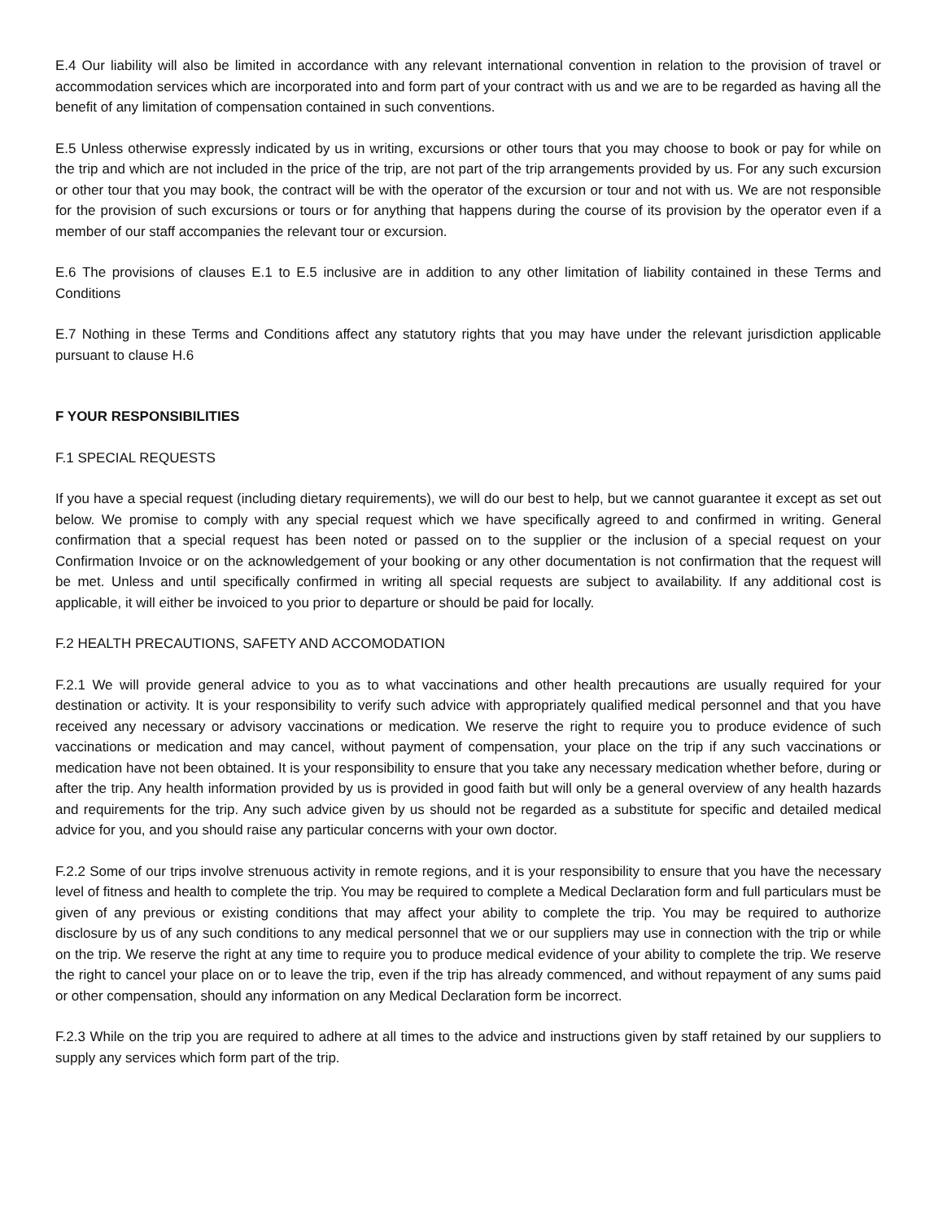E.4 Our liability will also be limited in accordance with any relevant international convention in relation to the provision of travel or accommodation services which are incorporated into and form part of your contract with us and we are to be regarded as having all the benefit of any limitation of compensation contained in such conventions.
E.5 Unless otherwise expressly indicated by us in writing, excursions or other tours that you may choose to book or pay for while on the trip and which are not included in the price of the trip, are not part of the trip arrangements provided by us. For any such excursion or other tour that you may book, the contract will be with the operator of the excursion or tour and not with us. We are not responsible for the provision of such excursions or tours or for anything that happens during the course of its provision by the operator even if a member of our staff accompanies the relevant tour or excursion.
E.6 The provisions of clauses E.1 to E.5 inclusive are in addition to any other limitation of liability contained in these Terms and Conditions
E.7 Nothing in these Terms and Conditions affect any statutory rights that you may have under the relevant jurisdiction applicable pursuant to clause H.6
F YOUR RESPONSIBILITIES
F.1 SPECIAL REQUESTS
If you have a special request (including dietary requirements), we will do our best to help, but we cannot guarantee it except as set out below. We promise to comply with any special request which we have specifically agreed to and confirmed in writing. General confirmation that a special request has been noted or passed on to the supplier or the inclusion of a special request on your Confirmation Invoice or on the acknowledgement of your booking or any other documentation is not confirmation that the request will be met. Unless and until specifically confirmed in writing all special requests are subject to availability. If any additional cost is applicable, it will either be invoiced to you prior to departure or should be paid for locally.
F.2 HEALTH PRECAUTIONS, SAFETY AND ACCOMODATION
F.2.1 We will provide general advice to you as to what vaccinations and other health precautions are usually required for your destination or activity. It is your responsibility to verify such advice with appropriately qualified medical personnel and that you have received any necessary or advisory vaccinations or medication. We reserve the right to require you to produce evidence of such vaccinations or medication and may cancel, without payment of compensation, your place on the trip if any such vaccinations or medication have not been obtained. It is your responsibility to ensure that you take any necessary medication whether before, during or after the trip. Any health information provided by us is provided in good faith but will only be a general overview of any health hazards and requirements for the trip. Any such advice given by us should not be regarded as a substitute for specific and detailed medical advice for you, and you should raise any particular concerns with your own doctor.
F.2.2 Some of our trips involve strenuous activity in remote regions, and it is your responsibility to ensure that you have the necessary level of fitness and health to complete the trip. You may be required to complete a Medical Declaration form and full particulars must be given of any previous or existing conditions that may affect your ability to complete the trip. You may be required to authorize disclosure by us of any such conditions to any medical personnel that we or our suppliers may use in connection with the trip or while on the trip. We reserve the right at any time to require you to produce medical evidence of your ability to complete the trip. We reserve the right to cancel your place on or to leave the trip, even if the trip has already commenced, and without repayment of any sums paid or other compensation, should any information on any Medical Declaration form be incorrect.
F.2.3 While on the trip you are required to adhere at all times to the advice and instructions given by staff retained by our suppliers to supply any services which form part of the trip.